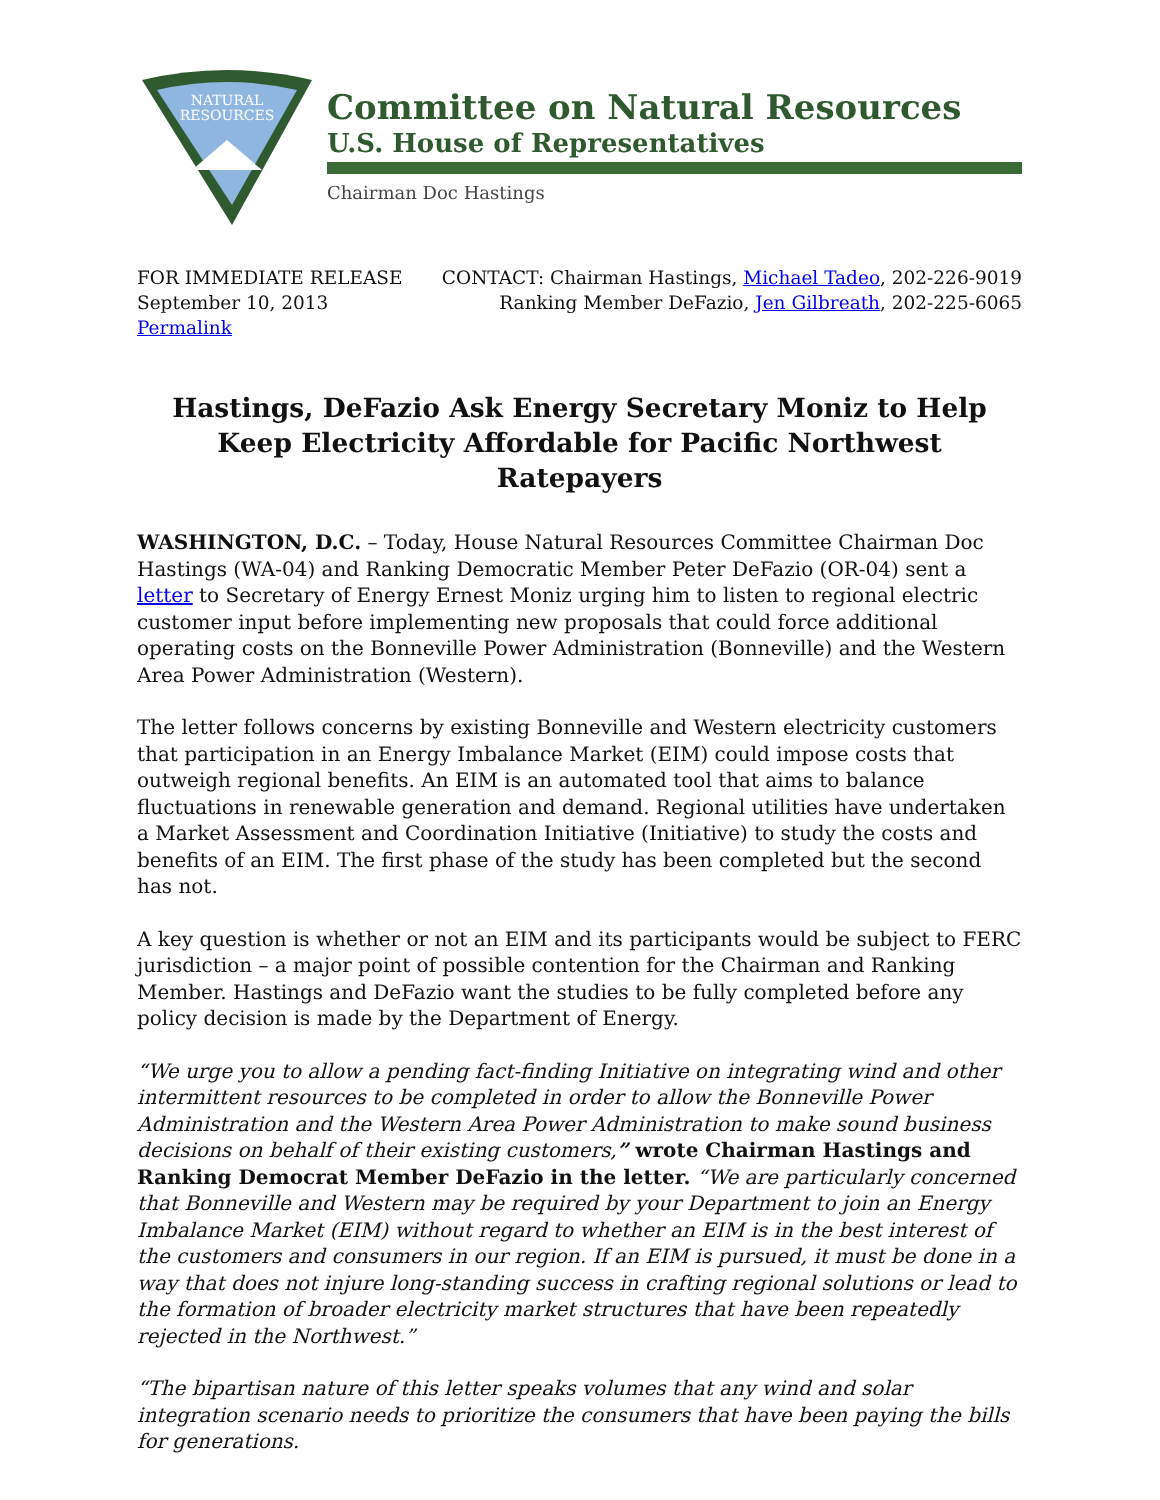NATURAL
RESOURCES
Committee on Natural Resources
U.S. House of Representatives
Chairman Doc Hastings
FOR IMMEDIATE RELEASE
September 10, 2013
Permalink
CONTACT: Chairman Hastings, Michael Tadeo, 202-226-9019
Ranking Member DeFazio, Jen Gilbreath, 202-225-6065
Hastings, DeFazio Ask Energy Secretary Moniz to Help Keep Electricity Affordable for Pacific Northwest Ratepayers
WASHINGTON, D.C. – Today, House Natural Resources Committee Chairman Doc Hastings (WA-04) and Ranking Democratic Member Peter DeFazio (OR-04) sent a letter to Secretary of Energy Ernest Moniz urging him to listen to regional electric customer input before implementing new proposals that could force additional operating costs on the Bonneville Power Administration (Bonneville) and the Western Area Power Administration (Western).
The letter follows concerns by existing Bonneville and Western electricity customers that participation in an Energy Imbalance Market (EIM) could impose costs that outweigh regional benefits. An EIM is an automated tool that aims to balance fluctuations in renewable generation and demand. Regional utilities have undertaken a Market Assessment and Coordination Initiative (Initiative) to study the costs and benefits of an EIM. The first phase of the study has been completed but the second has not.
A key question is whether or not an EIM and its participants would be subject to FERC jurisdiction – a major point of possible contention for the Chairman and Ranking Member. Hastings and DeFazio want the studies to be fully completed before any policy decision is made by the Department of Energy.
“We urge you to allow a pending fact-finding Initiative on integrating wind and other intermittent resources to be completed in order to allow the Bonneville Power Administration and the Western Area Power Administration to make sound business decisions on behalf of their existing customers,” wrote Chairman Hastings and Ranking Democrat Member DeFazio in the letter. “We are particularly concerned that Bonneville and Western may be required by your Department to join an Energy Imbalance Market (EIM) without regard to whether an EIM is in the best interest of the customers and consumers in our region. If an EIM is pursued, it must be done in a way that does not injure long-standing success in crafting regional solutions or lead to the formation of broader electricity market structures that have been repeatedly rejected in the Northwest.”
“The bipartisan nature of this letter speaks volumes that any wind and solar integration scenario needs to prioritize the consumers that have been paying the bills for generations.